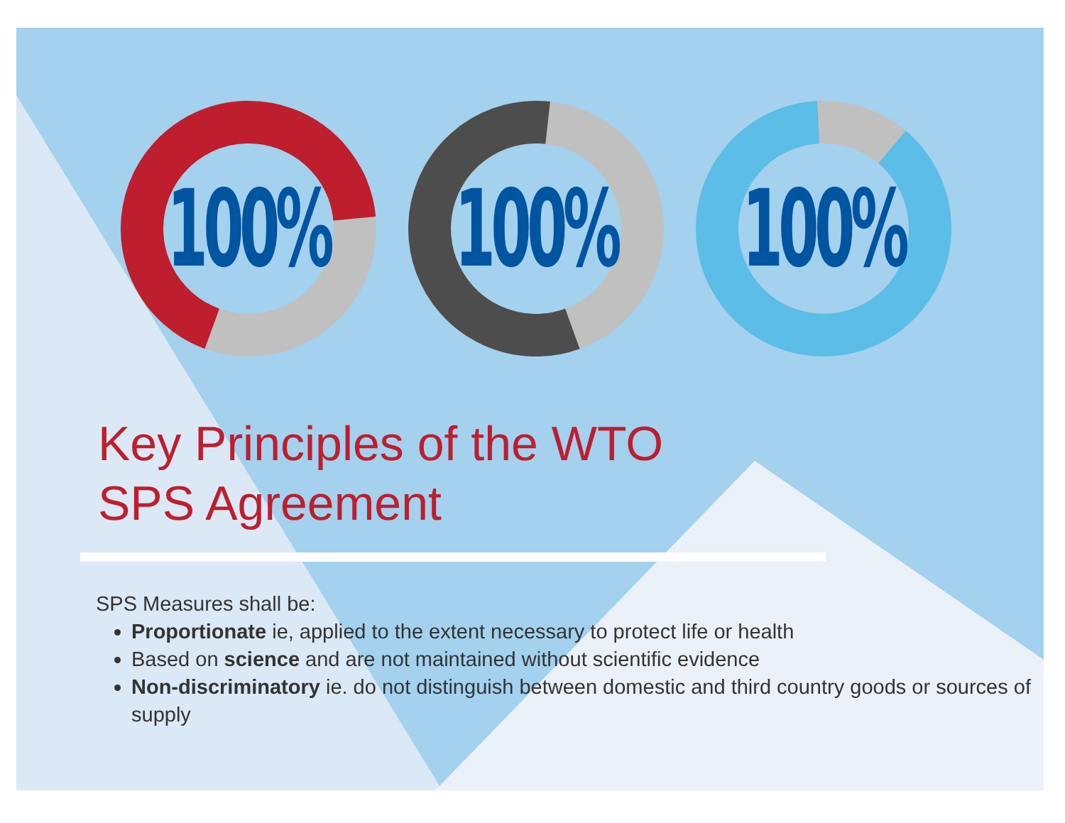100% 100% 100%
Key Principles of the WTO
SPS Agreement
SPS Measures shall be:
Proportionate ie, applied to the extent necessary to protect life or health
Based on science and are not maintained without scientific evidence
Non-discriminatory ie. do not distinguish between domestic and third country goods or sources of supply